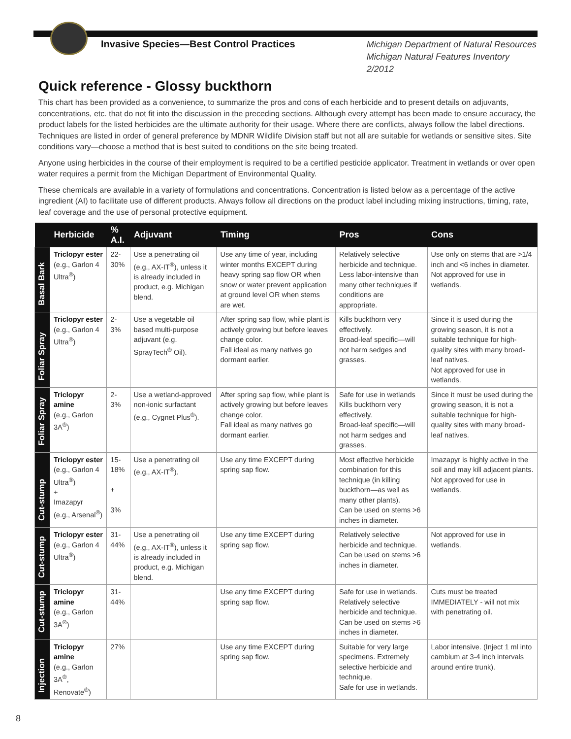Invasive Species—Best Control Practices Michigan Department of Natural Resources
Michigan Natural Features Inventory
2/2012
Quick reference - Glossy buckthorn
This chart has been provided as a convenience, to summarize the pros and cons of each herbicide and to present details on adjuvants, concentrations, etc. that do not fit into the discussion in the preceding sections. Although every attempt has been made to ensure accuracy, the product labels for the listed herbicides are the ultimate authority for their usage. Where there are conflicts, always follow the label directions. Techniques are listed in order of general preference by MDNR Wildlife Division staff but not all are suitable for wetlands or sensitive sites. Site conditions vary—choose a method that is best suited to conditions on the site being treated.
Anyone using herbicides in the course of their employment is required to be a certified pesticide applicator. Treatment in wetlands or over open water requires a permit from the Michigan Department of Environmental Quality.
These chemicals are available in a variety of formulations and concentrations. Concentration is listed below as a percentage of the active ingredient (AI) to facilitate use of different products. Always follow all directions on the product label including mixing instructions, timing, rate, leaf coverage and the use of personal protective equipment.
| | Herbicide | % A.I. | Adjuvant | Timing | Pros | Cons |
| --- | --- | --- | --- | --- | --- | --- |
| Basal Bark | Triclopyr ester (e.g., Garlon 4 Ultra<sup>®</sup>) | 22-30% | Use a penetrating oil (e.g., AX-IT<sup>®</sup>), unless it is already included in product, e.g. Michigan blend. | Use any time of year, including winter months EXCEPT during heavy spring sap flow OR when snow or water prevent application at ground level OR when stems are wet. | Relatively selective herbicide and technique. Less labor-intensive than many other techniques if conditions are appropriate. | Use only on stems that are >1/4 inch and <6 inches in diameter. Not approved for use in wetlands. |
| Foliar Spray | Triclopyr ester (e.g., Garlon 4 Ultra<sup>®</sup>) | 2-3% | Use a vegetable oil based multi-purpose adjuvant (e.g. SprayTech<sup>®</sup> Oil). | After spring sap flow, while plant is actively growing but before leaves change color. Fall ideal as many natives go dormant earlier. | Kills buckthorn very effectively. Broad-leaf specific—will not harm sedges and grasses. | Since it is used during the growing season, it is not a suitable technique for high-quality sites with many broad-leaf natives. Not approved for use in wetlands. |
| Foliar Spray | Triclopyr amine (e.g., Garlon 3A<sup>®</sup>) | 2-3% | Use a wetland-approved non-ionic surfactant (e.g., Cygnet Plus<sup>®</sup>). | After spring sap flow, while plant is actively growing but before leaves change color. Fall ideal as many natives go dormant earlier. | Safe for use in wetlands Kills buckthorn very effectively. Broad-leaf specific—will not harm sedges and grasses. | Since it must be used during the growing season, it is not a suitable technique for high-quality sites with many broad-leaf natives. |
| Cut-stump | Triclopyr ester (e.g., Garlon 4 Ultra<sup>®</sup>) + Imazapyr (e.g., Arsenal<sup>®</sup>) | 15-18% + 3% | Use a penetrating oil (e.g., AX-IT<sup>®</sup>). | Use any time EXCEPT during spring sap flow. | Most effective herbicide combination for this technique (in killing buckthorn—as well as many other plants). Can be used on stems >6 inches in diameter. | Imazapyr is highly active in the soil and may kill adjacent plants. Not approved for use in wetlands. |
| Cut-stump | Triclopyr ester (e.g., Garlon 4 Ultra<sup>®</sup>) | 31-44% | Use a penetrating oil (e.g., AX-IT<sup>®</sup>), unless it is already included in product, e.g. Michigan blend. | Use any time EXCEPT during spring sap flow. | Relatively selective herbicide and technique. Can be used on stems >6 inches in diameter. | Not approved for use in wetlands. |
| Cut-stump | Triclopyr amine (e.g., Garlon 3A<sup>®</sup>) | 31-44% | | Use any time EXCEPT during spring sap flow. | Safe for use in wetlands. Relatively selective herbicide and technique. Can be used on stems >6 inches in diameter. | Cuts must be treated IMMEDIATELY - will not mix with penetrating oil. |
| Injection | Triclopyr amine (e.g., Garlon 3A<sup>®</sup>, Renovate<sup>®</sup>) | 27% | | Use any time EXCEPT during spring sap flow. | Suitable for very large specimens. Extremely selective herbicide and technique. Safe for use in wetlands. | Labor intensive. (Inject 1 ml into cambium at 3-4 inch intervals around entire trunk). |
8